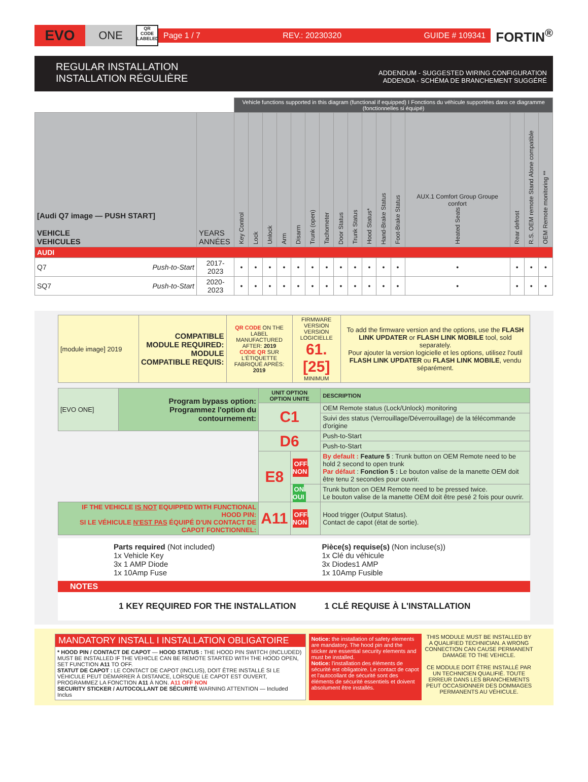EVO
ONE
QR CODE LABELED
Page 1 / 7 REV.: 20230320 GUIDE # 109341
FORTIN<sup>®</sup>
REGULAR INSTALLATION
INSTALLATION RÉGULIÈRE
ADDENDUM - SUGGESTED WIRING CONFIGURATION
ADDENDA - SCHÉMA DE BRANCHEMENT SUGGÉRÉ
| | | Vehicle functions supported in this diagram (functional if equipped) I Fonctions du véhicule supportées dans ce diagramme (fonctionnelles si équipé) | | | | | | | | | | | | | | | |
| [Audi Q7 image — PUSH START] VEHICLE VEHICULES | YEARS ANNÉES | Key Control | Lock | Unlock | Arm | Disarm | Trunk (open) | Tachometer | Door Status | Trunk Status | Hood Status* | Hand-Brake Status | Foot-Brake Status | AUX.1 Comfort Group Groupe confort Heated Seats | Rear defrost | R.S. OEM remote Stand Alone compatible | OEM Remote monitoring ** |
| AUDI | | | | | | | | | | | | | | | | | |
| Q7 Push-to-Start | 2017-2023 | • | • | • | • | • | • | • | • | • | • | • | • | • | • | • | • |
| SQ7 Push-to-Start | 2020-2023 | • | • | • | • | • | • | • | • | • | • | • | • | • | • | • | • |
| [module image] 2019 | COMPATIBLE MODULE REQUIRED: MODULE COMPATIBLE REQUIS: | QR CODE ON THE LABEL MANUFACTURED AFTER: 2019 CODE QR SUR L'ÉTIQUETTE FABRIQUÉ APRÈS: 2019 | FIRMWARE VERSION VERSION LOGICIELLE 61.[25] MINIMUM | To add the firmware version and the options, use the FLASH LINK UPDATER or FLASH LINK MOBILE tool, sold separately. Pour ajouter la version logicielle et les options, utilisez l'outil FLASH LINK UPDATER ou FLASH LINK MOBILE , vendu séparément. |
| [EVO ONE] | Program bypass option: Programmez l'option du contournement: | UNIT OPTION OPTION UNITE | | DESCRIPTION |
| | | C1 | | OEM Remote status (Lock/Unlock) monitoring |
| | | | | Suivi des status (Verrouillage/Déverrouillage) de la télécommande d'origine |
| | | D6 | | Push-to-Start |
| | | | | Push-to-Start |
| | | E8 | OFF NON | By default : Feature 5 : Trunk button on OEM Remote need to be hold 2 second to open trunk Par défaut : Fonction 5 : Le bouton valise de la manette OEM doit être tenu 2 secondes pour ouvrir. |
| | | | ON OUI | Trunk button on OEM Remote need to be pressed twice. Le bouton valise de la manette OEM doit être pesé 2 fois pour ouvrir. |
| IF THE VEHICLE IS NOT EQUIPPED WITH FUNCTIONAL HOOD PIN: SI LE VÉHICULE N'EST PAS ÉQUIPÉ D'UN CONTACT DE CAPOT FONCTIONNEL: | | A11 | OFF NON | Hood trigger (Output Status). Contact de capot (état de sortie). |
Parts required (Not included)
1x Vehicle Key
3x 1 AMP Diode
1x 10Amp Fuse
Pièce(s) requise(s) (Non incluse(s))
1x Clé du véhicule
3x Diodes1 AMP
1x 10Amp Fusible
NOTES
1 KEY REQUIRED FOR THE INSTALLATION
1 CLÉ REQUISE À L'INSTALLATION
MANDATORY INSTALL I INSTALLATION OBLIGATOIRE
* HOOD PIN / CONTACT DE CAPOT — HOOD STATUS : THE HOOD PIN SWITCH (INCLUDED) MUST BE INSTALLED IF THE VEHICLE CAN BE REMOTE STARTED WITH THE HOOD OPEN, SET FUNCTION A11 TO OFF.
STATUT DE CAPOT : LE CONTACT DE CAPOT (INCLUS), DOIT ÊTRE INSTALLÉ SI LE VÉHICULE PEUT DÉMARRER À DISTANCE, LORSQUE LE CAPOT EST OUVERT, PROGRAMMEZ LA FONCTION A11 À NON. A11 OFF NON
SECURITY STICKER / AUTOCOLLANT DE SÉCURITÉ WARNING ATTENTION — Included Inclus
Notice: the installation of safety elements are mandatory. The hood pin and the sticker are essential security elements and must be installed.
Notice: l'installation des éléments de sécurité est obligatoire. Le contact de capot et l'autocollant de sécurité sont des éléments de sécurité essentiels et doivent absolument être installés.
THIS MODULE MUST BE INSTALLED BY A QUALIFIED TECHNICIAN. A WRONG CONNECTION CAN CAUSE PERMANENT DAMAGE TO THE VEHICLE.
CE MODULE DOIT ÊTRE INSTALLÉ PAR UN TECHNICIEN QUALIFIÉ. TOUTE ERREUR DANS LES BRANCHEMENTS PEUT OCCASIONNER DES DOMMAGES PERMANENTS AU VÉHICULE.